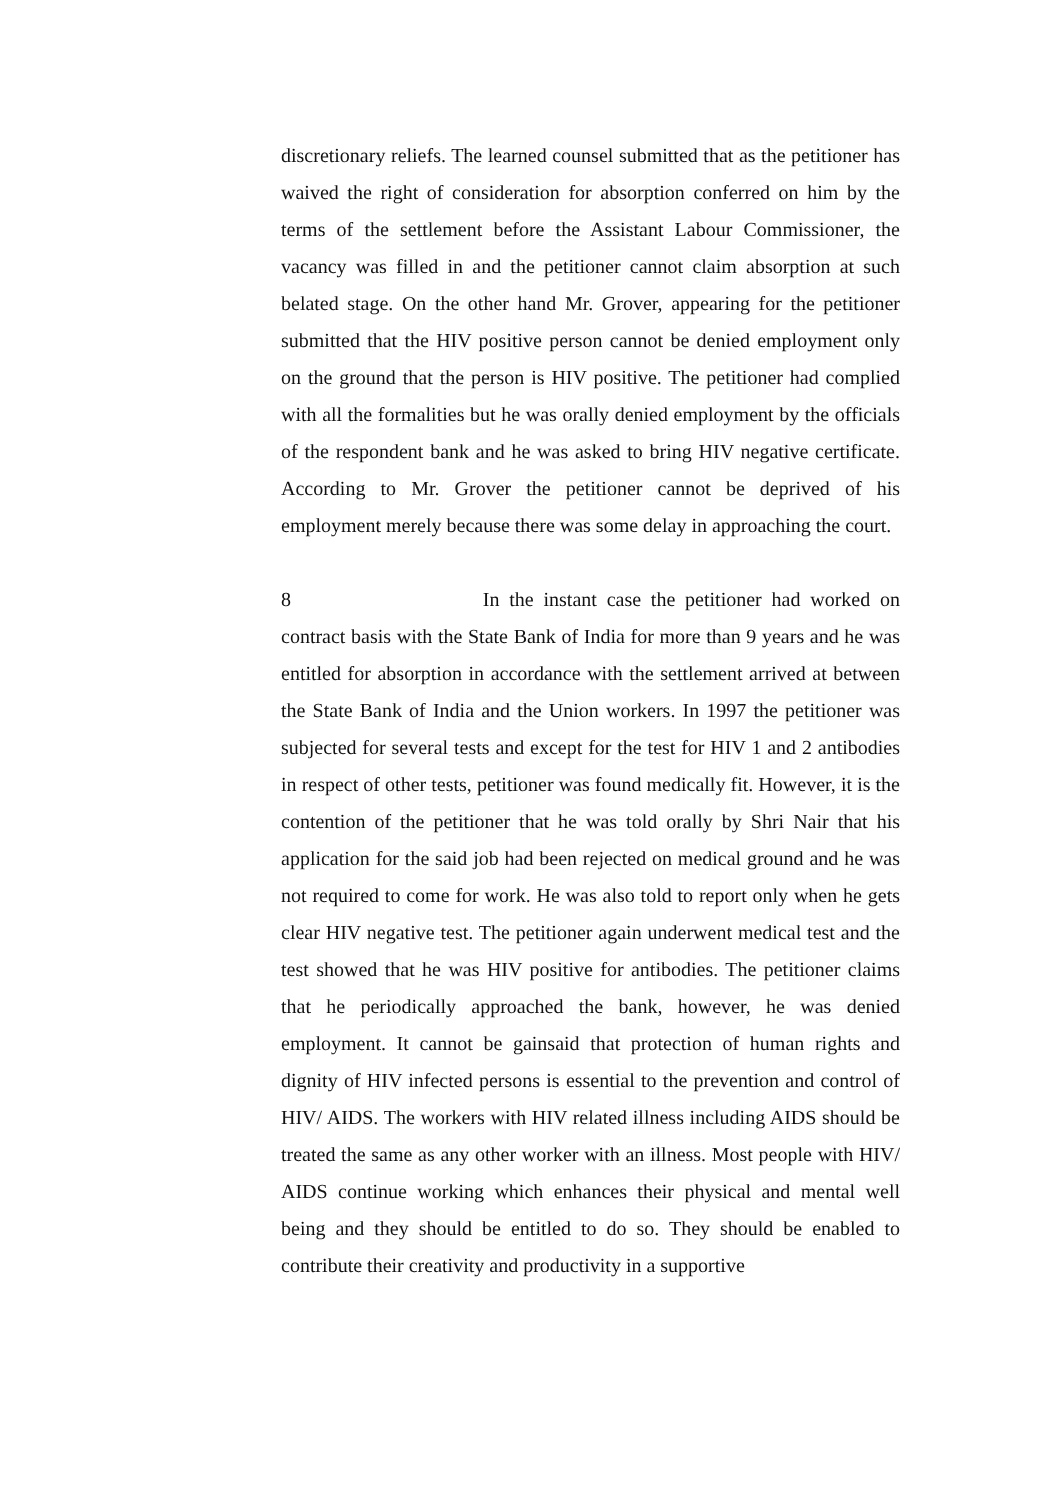discretionary reliefs. The learned counsel submitted that as the petitioner has waived the right of consideration for absorption conferred on him by the terms of the settlement before the Assistant Labour Commissioner, the vacancy was filled in and the petitioner cannot claim absorption at such belated stage. On the other hand Mr. Grover, appearing for the petitioner submitted that the HIV positive person cannot be denied employment only on the ground that the person is HIV positive. The petitioner had complied with all the formalities but he was orally denied employment by the officials of the respondent bank and he was asked to bring HIV negative certificate. According to Mr. Grover the petitioner cannot be deprived of his employment merely because there was some delay in approaching the court.
8 In the instant case the petitioner had worked on contract basis with the State Bank of India for more than 9 years and he was entitled for absorption in accordance with the settlement arrived at between the State Bank of India and the Union workers. In 1997 the petitioner was subjected for several tests and except for the test for HIV 1 and 2 antibodies in respect of other tests, petitioner was found medically fit. However, it is the contention of the petitioner that he was told orally by Shri Nair that his application for the said job had been rejected on medical ground and he was not required to come for work. He was also told to report only when he gets clear HIV negative test. The petitioner again underwent medical test and the test showed that he was HIV positive for antibodies. The petitioner claims that he periodically approached the bank, however, he was denied employment. It cannot be gainsaid that protection of human rights and dignity of HIV infected persons is essential to the prevention and control of HIV/ AIDS. The workers with HIV related illness including AIDS should be treated the same as any other worker with an illness. Most people with HIV/ AIDS continue working which enhances their physical and mental well being and they should be entitled to do so. They should be enabled to contribute their creativity and productivity in a supportive